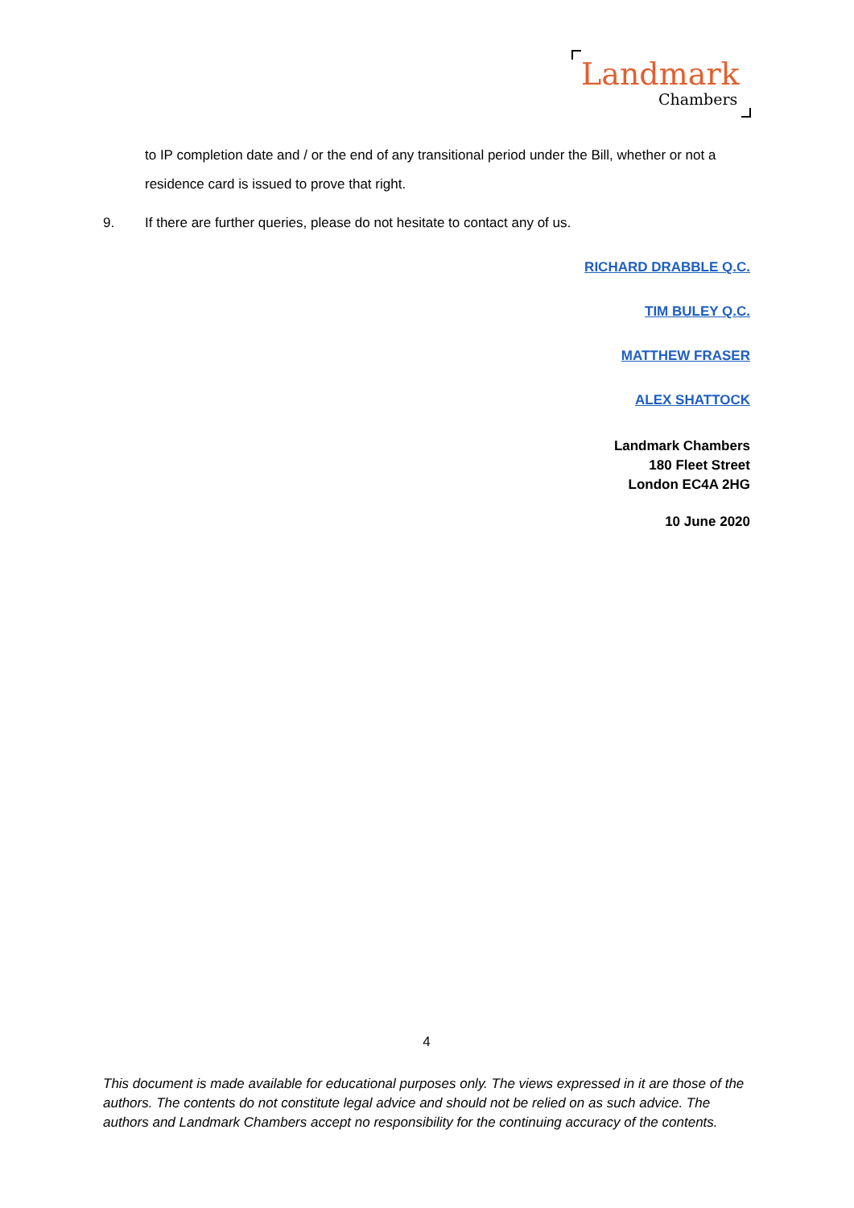Landmark
Chambers
to IP completion date and / or the end of any transitional period under the Bill, whether or not a residence card is issued to prove that right.
9. If there are further queries, please do not hesitate to contact any of us.
RICHARD DRABBLE Q.C.
TIM BULEY Q.C.
MATTHEW FRASER
ALEX SHATTOCK
Landmark Chambers
180 Fleet Street
London EC4A 2HG
10 June 2020
4
This document is made available for educational purposes only. The views expressed in it are those of the authors. The contents do not constitute legal advice and should not be relied on as such advice. The authors and Landmark Chambers accept no responsibility for the continuing accuracy of the contents.